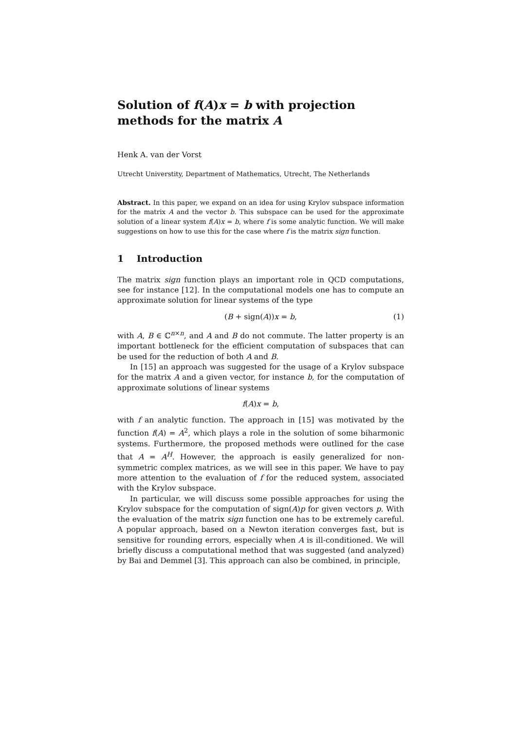Solution of f(A)x = b with projection
methods for the matrix A
Henk A. van der Vorst
Utrecht Universtity, Department of Mathematics, Utrecht, The Netherlands
Abstract. In this paper, we expand on an idea for using Krylov subspace information for the matrix A and the vector b. This subspace can be used for the approximate solution of a linear system f(A)x = b, where f is some analytic function. We will make suggestions on how to use this for the case where f is the matrix sign function.
1 Introduction
The matrix sign function plays an important role in QCD computations, see for instance [12]. In the computational models one has to compute an approximate solution for linear systems of the type
(B + sign(A))x = b, (1)
with A, B ∈ ℂ<sup>n×n</sup>, and A and B do not commute. The latter property is an important bottleneck for the efficient computation of subspaces that can be used for the reduction of both A and B.
In [15] an approach was suggested for the usage of a Krylov subspace for the matrix A and a given vector, for instance b, for the computation of approximate solutions of linear systems
f(A)x = b,
with f an analytic function. The approach in [15] was motivated by the function f(A) = A<sup>2</sup>, which plays a role in the solution of some biharmonic systems. Furthermore, the proposed methods were outlined for the case that A = A<sup>H</sup>. However, the approach is easily generalized for non-symmetric complex matrices, as we will see in this paper. We have to pay more attention to the evaluation of f for the reduced system, associated with the Krylov subspace.
In particular, we will discuss some possible approaches for using the Krylov subspace for the computation of sign(A)p for given vectors p. With the evaluation of the matrix sign function one has to be extremely careful. A popular approach, based on a Newton iteration converges fast, but is sensitive for rounding errors, especially when A is ill-conditioned. We will briefly discuss a computational method that was suggested (and analyzed) by Bai and Demmel [3]. This approach can also be combined, in principle,